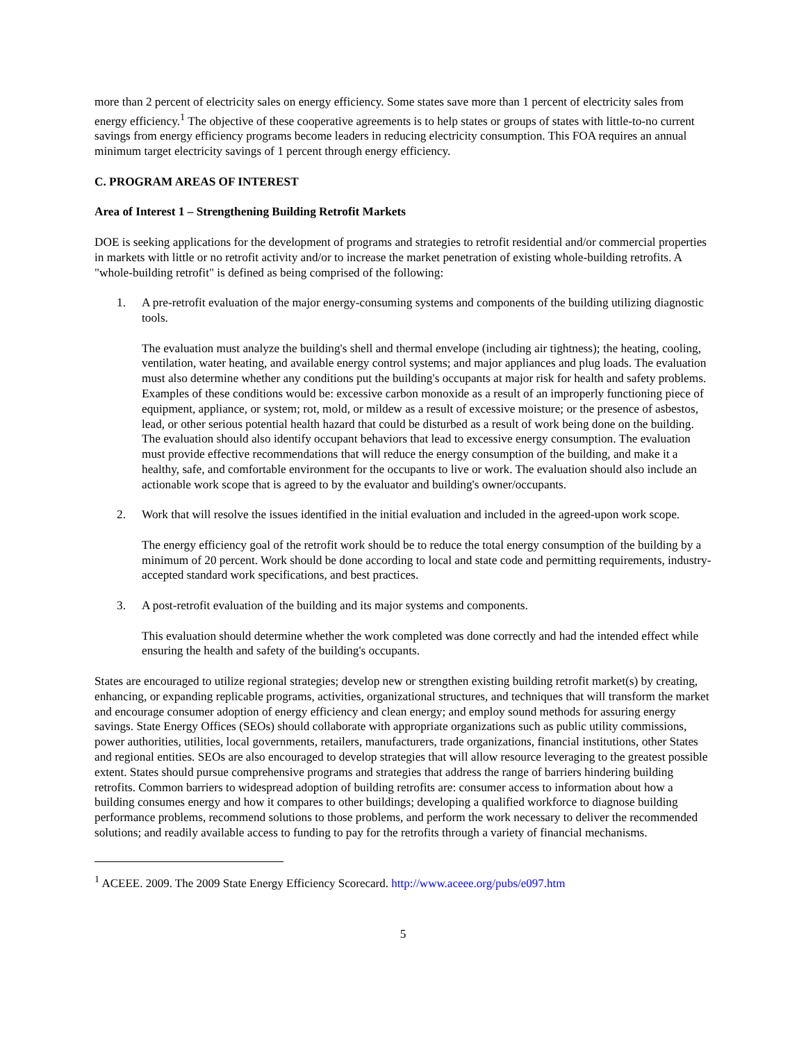more than 2 percent of electricity sales on energy efficiency. Some states save more than 1 percent of electricity sales from energy efficiency.<sup>1</sup> The objective of these cooperative agreements is to help states or groups of states with little-to-no current savings from energy efficiency programs become leaders in reducing electricity consumption. This FOA requires an annual minimum target electricity savings of 1 percent through energy efficiency.
C. PROGRAM AREAS OF INTEREST
Area of Interest 1 – Strengthening Building Retrofit Markets
DOE is seeking applications for the development of programs and strategies to retrofit residential and/or commercial properties in markets with little or no retrofit activity and/or to increase the market penetration of existing whole-building retrofits. A "whole-building retrofit" is defined as being comprised of the following:
1. A pre-retrofit evaluation of the major energy-consuming systems and components of the building utilizing diagnostic tools.
The evaluation must analyze the building's shell and thermal envelope (including air tightness); the heating, cooling, ventilation, water heating, and available energy control systems; and major appliances and plug loads. The evaluation must also determine whether any conditions put the building's occupants at major risk for health and safety problems. Examples of these conditions would be: excessive carbon monoxide as a result of an improperly functioning piece of equipment, appliance, or system; rot, mold, or mildew as a result of excessive moisture; or the presence of asbestos, lead, or other serious potential health hazard that could be disturbed as a result of work being done on the building. The evaluation should also identify occupant behaviors that lead to excessive energy consumption. The evaluation must provide effective recommendations that will reduce the energy consumption of the building, and make it a healthy, safe, and comfortable environment for the occupants to live or work. The evaluation should also include an actionable work scope that is agreed to by the evaluator and building's owner/occupants.
2. Work that will resolve the issues identified in the initial evaluation and included in the agreed-upon work scope.
The energy efficiency goal of the retrofit work should be to reduce the total energy consumption of the building by a minimum of 20 percent. Work should be done according to local and state code and permitting requirements, industry-accepted standard work specifications, and best practices.
3. A post-retrofit evaluation of the building and its major systems and components.
This evaluation should determine whether the work completed was done correctly and had the intended effect while ensuring the health and safety of the building's occupants.
States are encouraged to utilize regional strategies; develop new or strengthen existing building retrofit market(s) by creating, enhancing, or expanding replicable programs, activities, organizational structures, and techniques that will transform the market and encourage consumer adoption of energy efficiency and clean energy; and employ sound methods for assuring energy savings. State Energy Offices (SEOs) should collaborate with appropriate organizations such as public utility commissions, power authorities, utilities, local governments, retailers, manufacturers, trade organizations, financial institutions, other States and regional entities. SEOs are also encouraged to develop strategies that will allow resource leveraging to the greatest possible extent. States should pursue comprehensive programs and strategies that address the range of barriers hindering building retrofits. Common barriers to widespread adoption of building retrofits are: consumer access to information about how a building consumes energy and how it compares to other buildings; developing a qualified workforce to diagnose building performance problems, recommend solutions to those problems, and perform the work necessary to deliver the recommended solutions; and readily available access to funding to pay for the retrofits through a variety of financial mechanisms.
<sup>1</sup> ACEEE. 2009. The 2009 State Energy Efficiency Scorecard. http://www.aceee.org/pubs/e097.htm
5